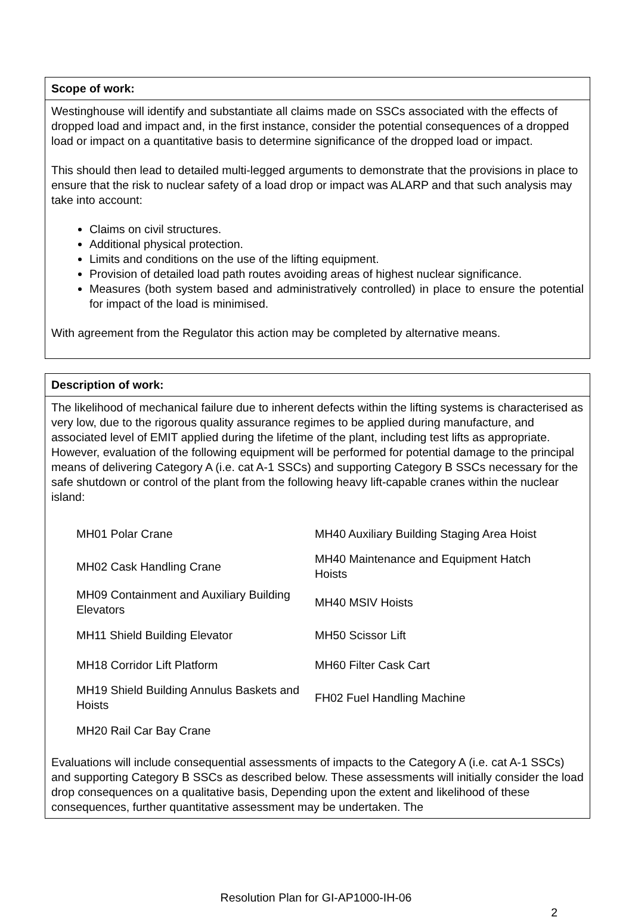| Scope of work: |
| Westinghouse will identify and substantiate all claims made on SSCs associated with the effects of dropped load and impact and, in the first instance, consider the potential consequences of a dropped load or impact on a quantitative basis to determine significance of the dropped load or impact. This should then lead to detailed multi-legged arguments to demonstrate that the provisions in place to ensure that the risk to nuclear safety of a load drop or impact was ALARP and that such analysis may take into account: Claims on civil structures. Additional physical protection. Limits and conditions on the use of the lifting equipment. Provision of detailed load path routes avoiding areas of highest nuclear significance. Measures (both system based and administratively controlled) in place to ensure the potential for impact of the load is minimised. With agreement from the Regulator this action may be completed by alternative means. |
| Description of work: |
| The likelihood of mechanical failure due to inherent defects within the lifting systems is characterised as very low, due to the rigorous quality assurance regimes to be applied during manufacture, and associated level of EMIT applied during the lifetime of the plant, including test lifts as appropriate. However, evaluation of the following equipment will be performed for potential damage to the principal means of delivering Category A (i.e. cat A-1 SSCs) and supporting Category B SSCs necessary for the safe shutdown or control of the plant from the following heavy lift-capable cranes within the nuclear island: / MH01 Polar Crane / MH40 Auxiliary Building Staging Area Hoist / / MH02 Cask Handling Crane / MH40 Maintenance and Equipment Hatch Hoists / / MH09 Containment and Auxiliary Building Elevators / MH40 MSIV Hoists / / MH11 Shield Building Elevator / MH50 Scissor Lift / / MH18 Corridor Lift Platform / MH60 Filter Cask Cart / / MH19 Shield Building Annulus Baskets and Hoists / FH02 Fuel Handling Machine / / MH20 Rail Car Bay Crane / / Evaluations will include consequential assessments of impacts to the Category A (i.e. cat A-1 SSCs) and supporting Category B SSCs as described below. These assessments will initially consider the load drop consequences on a qualitative basis, Depending upon the extent and likelihood of these consequences, further quantitative assessment may be undertaken. The |
Resolution Plan for GI-AP1000-IH-06
2